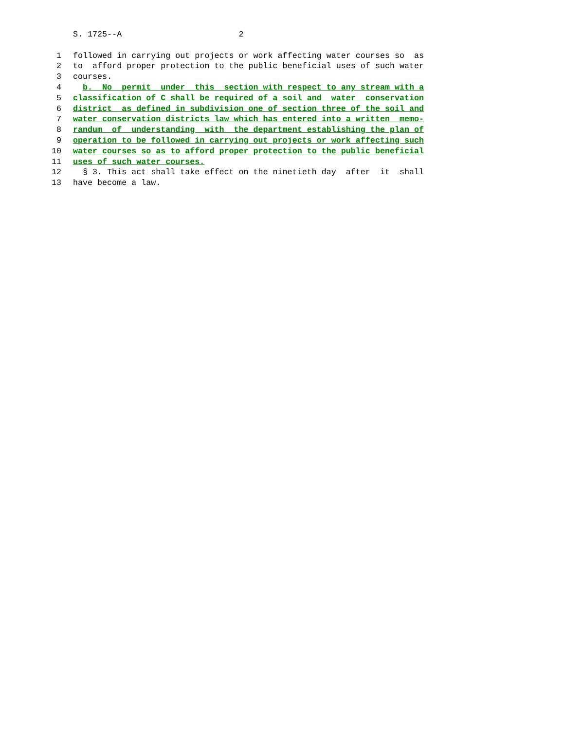S. 1725--A 2
1 followed in carrying out projects or work affecting water courses so as
2 to afford proper protection to the public beneficial uses of such water
3 courses.
4 b. No permit under this section with respect to any stream with a
5 classification of C shall be required of a soil and water conservation
6 district as defined in subdivision one of section three of the soil and
7 water conservation districts law which has entered into a written memo-
8 randum of understanding with the department establishing the plan of
9 operation to be followed in carrying out projects or work affecting such
10 water courses so as to afford proper protection to the public beneficial
11 uses of such water courses.
12 § 3. This act shall take effect on the ninetieth day after it shall
13 have become a law.